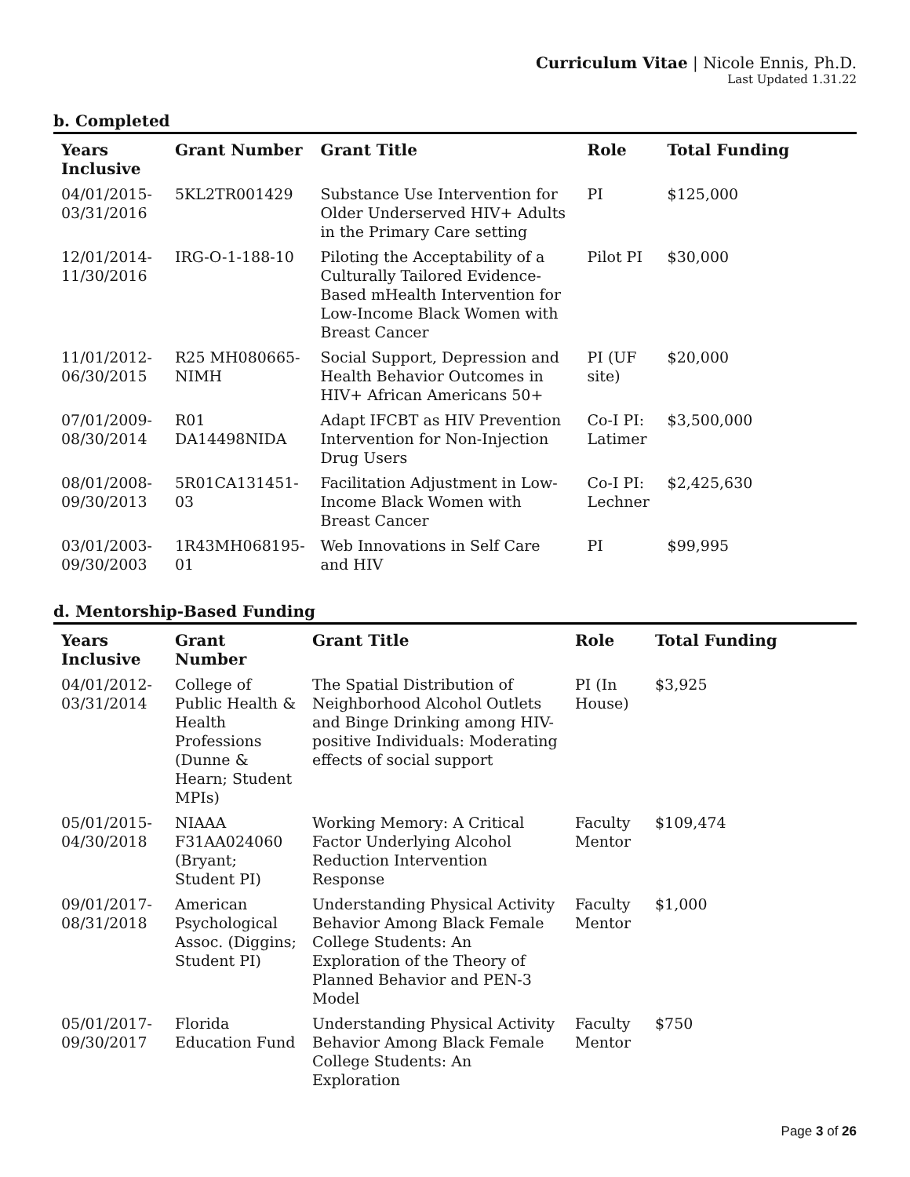Curriculum Vitae | Nicole Ennis, Ph.D.
Last Updated 1.31.22
b. Completed
| Years Inclusive | Grant Number | Grant Title | Role | Total Funding |
| --- | --- | --- | --- | --- |
| 04/01/2015-03/31/2016 | 5KL2TR001429 | Substance Use Intervention for Older Underserved HIV+ Adults in the Primary Care setting | PI | $125,000 |
| 12/01/2014-11/30/2016 | IRG-O-1-188-10 | Piloting the Acceptability of a Culturally Tailored Evidence-Based mHealth Intervention for Low-Income Black Women with Breast Cancer | Pilot PI | $30,000 |
| 11/01/2012-06/30/2015 | R25 MH080665-NIMH | Social Support, Depression and Health Behavior Outcomes in HIV+ African Americans 50+ | PI (UF site) | $20,000 |
| 07/01/2009-08/30/2014 | R01 DA14498NIDA | Adapt IFCBT as HIV Prevention Intervention for Non-Injection Drug Users | Co-I PI: Latimer | $3,500,000 |
| 08/01/2008-09/30/2013 | 5R01CA131451-03 | Facilitation Adjustment in Low-Income Black Women with Breast Cancer | Co-I PI: Lechner | $2,425,630 |
| 03/01/2003-09/30/2003 | 1R43MH068195-01 | Web Innovations in Self Care and HIV | PI | $99,995 |
d. Mentorship-Based Funding
| Years Inclusive | Grant Number | Grant Title | Role | Total Funding |
| --- | --- | --- | --- | --- |
| 04/01/2012-03/31/2014 | College of Public Health & Health Professions (Dunne & Hearn; Student MPIs) | The Spatial Distribution of Neighborhood Alcohol Outlets and Binge Drinking among HIV-positive Individuals: Moderating effects of social support | PI (In House) | $3,925 |
| 05/01/2015-04/30/2018 | NIAAA F31AA024060 (Bryant; Student PI) | Working Memory: A Critical Factor Underlying Alcohol Reduction Intervention Response | Faculty Mentor | $109,474 |
| 09/01/2017-08/31/2018 | American Psychological Assoc. (Diggins; Student PI) | Understanding Physical Activity Behavior Among Black Female College Students: An Exploration of the Theory of Planned Behavior and PEN-3 Model | Faculty Mentor | $1,000 |
| 05/01/2017-09/30/2017 | Florida Education Fund | Understanding Physical Activity Behavior Among Black Female College Students: An Exploration | Faculty Mentor | $750 |
Page 3 of 26